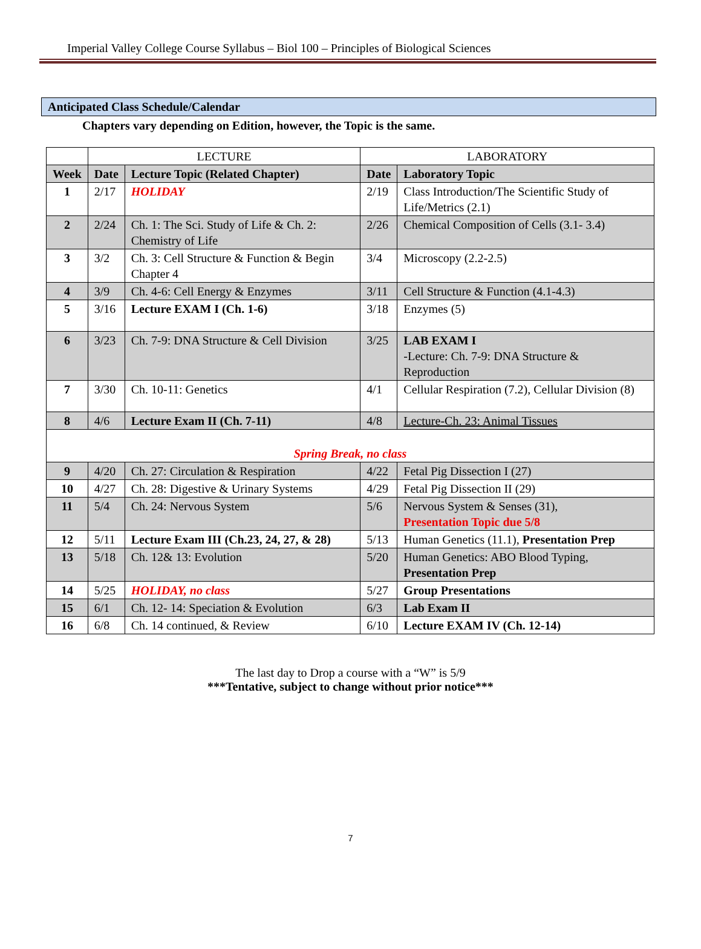Imperial Valley College Course Syllabus – Biol 100 – Principles of Biological Sciences
Anticipated Class Schedule/Calendar
Chapters vary depending on Edition, however, the Topic is the same.
| | LECTURE | | LABORATORY | |
| --- | --- | --- | --- | --- |
| Week | Date | Lecture Topic (Related Chapter) | Date | Laboratory Topic |
| 1 | 2/17 | HOLIDAY | 2/19 | Class Introduction/The Scientific Study of Life/Metrics (2.1) |
| 2 | 2/24 | Ch. 1: The Sci. Study of Life & Ch. 2: Chemistry of Life | 2/26 | Chemical Composition of Cells (3.1- 3.4) |
| 3 | 3/2 | Ch. 3: Cell Structure & Function & Begin Chapter 4 | 3/4 | Microscopy (2.2-2.5) |
| 4 | 3/9 | Ch. 4-6: Cell Energy & Enzymes | 3/11 | Cell Structure & Function (4.1-4.3) |
| 5 | 3/16 | Lecture EXAM I (Ch. 1-6) | 3/18 | Enzymes (5) |
| 6 | 3/23 | Ch. 7-9: DNA Structure & Cell Division | 3/25 | LAB EXAM I -Lecture: Ch. 7-9: DNA Structure & Reproduction |
| 7 | 3/30 | Ch. 10-11: Genetics | 4/1 | Cellular Respiration (7.2), Cellular Division (8) |
| 8 | 4/6 | Lecture Exam II (Ch. 7-11) | 4/8 | Lecture-Ch. 23: Animal Tissues |
| Spring Break, no class | | | | |
| 9 | 4/20 | Ch. 27: Circulation & Respiration | 4/22 | Fetal Pig Dissection I (27) |
| 10 | 4/27 | Ch. 28: Digestive & Urinary Systems | 4/29 | Fetal Pig Dissection II (29) |
| 11 | 5/4 | Ch. 24: Nervous System | 5/6 | Nervous System & Senses (31), Presentation Topic due 5/8 |
| 12 | 5/11 | Lecture Exam III (Ch.23, 24, 27, & 28) | 5/13 | Human Genetics (11.1), Presentation Prep |
| 13 | 5/18 | Ch. 12& 13: Evolution | 5/20 | Human Genetics: ABO Blood Typing, Presentation Prep |
| 14 | 5/25 | HOLIDAY, no class | 5/27 | Group Presentations |
| 15 | 6/1 | Ch. 12- 14: Speciation & Evolution | 6/3 | Lab Exam II |
| 16 | 6/8 | Ch. 14 continued, & Review | 6/10 | Lecture EXAM IV (Ch. 12-14) |
The last day to Drop a course with a “W” is 5/9
***Tentative, subject to change without prior notice***
7